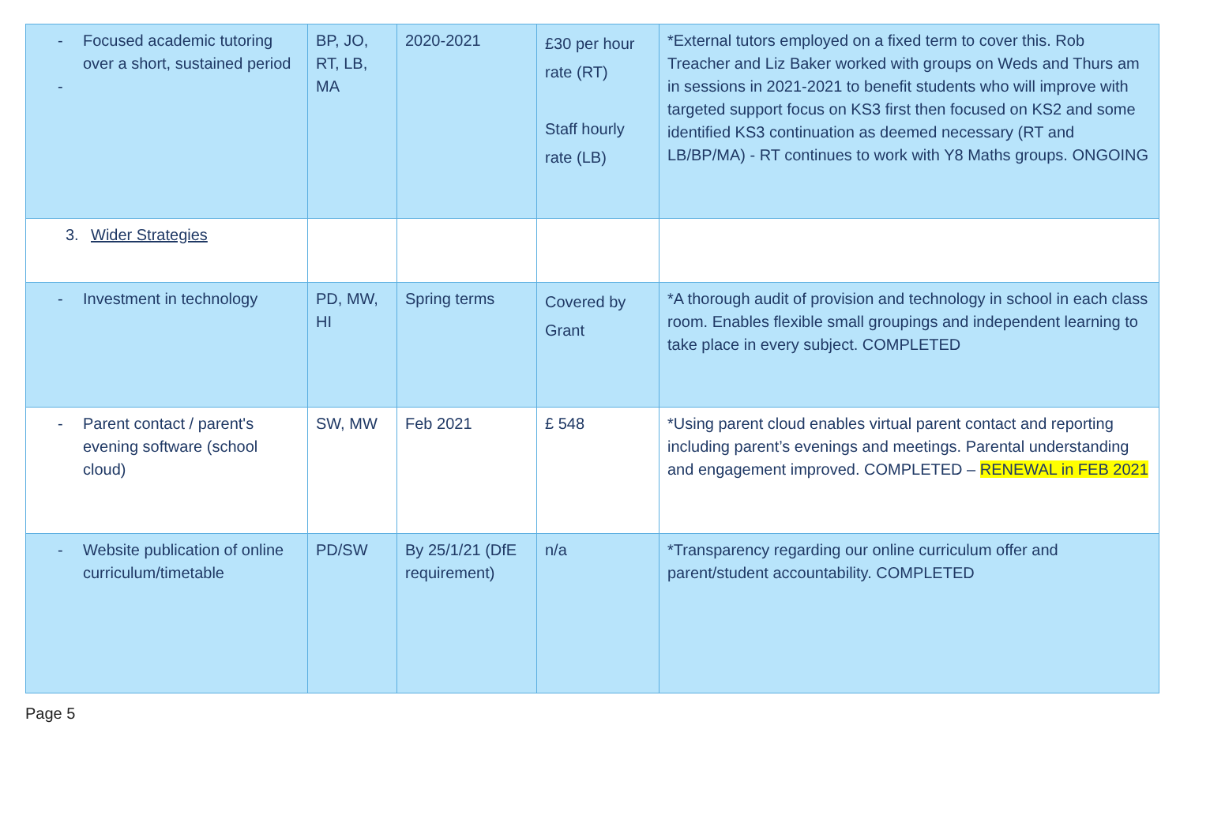| - Focused academic tutoring over a short, sustained period - | BP, JO, RT, LB, MA | 2020-2021 | £30 per hour rate (RT) Staff hourly rate (LB) | *External tutors employed on a fixed term to cover this. Rob Treacher and Liz Baker worked with groups on Weds and Thurs am in sessions in 2021-2021 to benefit students who will improve with targeted support focus on KS3 first then focused on KS2 and some identified KS3 continuation as deemed necessary (RT and LB/BP/MA) - RT continues to work with Y8 Maths groups. ONGOING |
| 3. Wider Strategies | | | | |
| - Investment in technology | PD, MW, HI | Spring terms | Covered by Grant | *A thorough audit of provision and technology in school in each class room. Enables flexible small groupings and independent learning to take place in every subject. COMPLETED |
| - Parent contact / parent's evening software (school cloud) | SW, MW | Feb 2021 | £ 548 | *Using parent cloud enables virtual parent contact and reporting including parent’s evenings and meetings. Parental understanding and engagement improved. COMPLETED – RENEWAL in FEB 2021 |
| - Website publication of online curriculum/timetable | PD/SW | By 25/1/21 (DfE requirement) | n/a | *Transparency regarding our online curriculum offer and parent/student accountability. COMPLETED |
Page 5